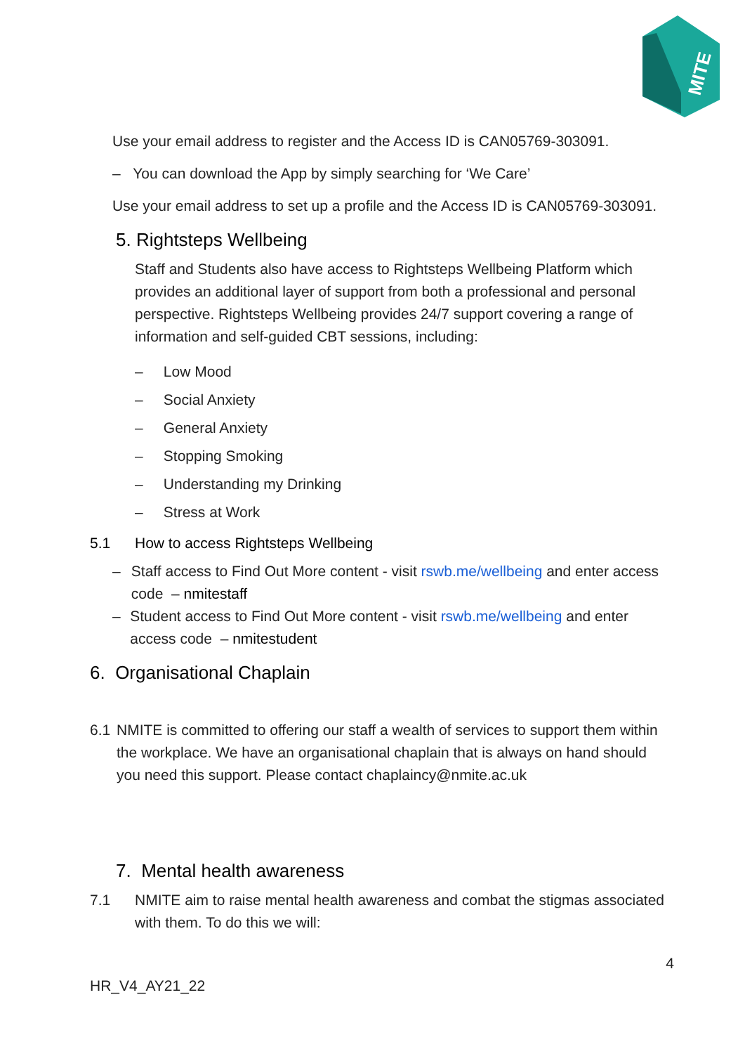MITE
Use your email address to register and the Access ID is CAN05769-303091.
– You can download the App by simply searching for ‘We Care’
Use your email address to set up a profile and the Access ID is CAN05769-303091.
5. Rightsteps Wellbeing
Staff and Students also have access to Rightsteps Wellbeing Platform which provides an additional layer of support from both a professional and personal perspective. Rightsteps Wellbeing provides 24/7 support covering a range of information and self-guided CBT sessions, including:
– Low Mood
– Social Anxiety
– General Anxiety
– Stopping Smoking
– Understanding my Drinking
– Stress at Work
5.1 How to access Rightsteps Wellbeing
– Staff access to Find Out More content - visit rswb.me/wellbeing and enter access code – nmitestaff
– Student access to Find Out More content - visit rswb.me/wellbeing and enter access code – nmitestudent
6. Organisational Chaplain
6.1 NMITE is committed to offering our staff a wealth of services to support them within the workplace. We have an organisational chaplain that is always on hand should you need this support. Please contact chaplaincy@nmite.ac.uk
7. Mental health awareness
7.1 NMITE aim to raise mental health awareness and combat the stigmas associated with them. To do this we will:
4
HR_V4_AY21_22